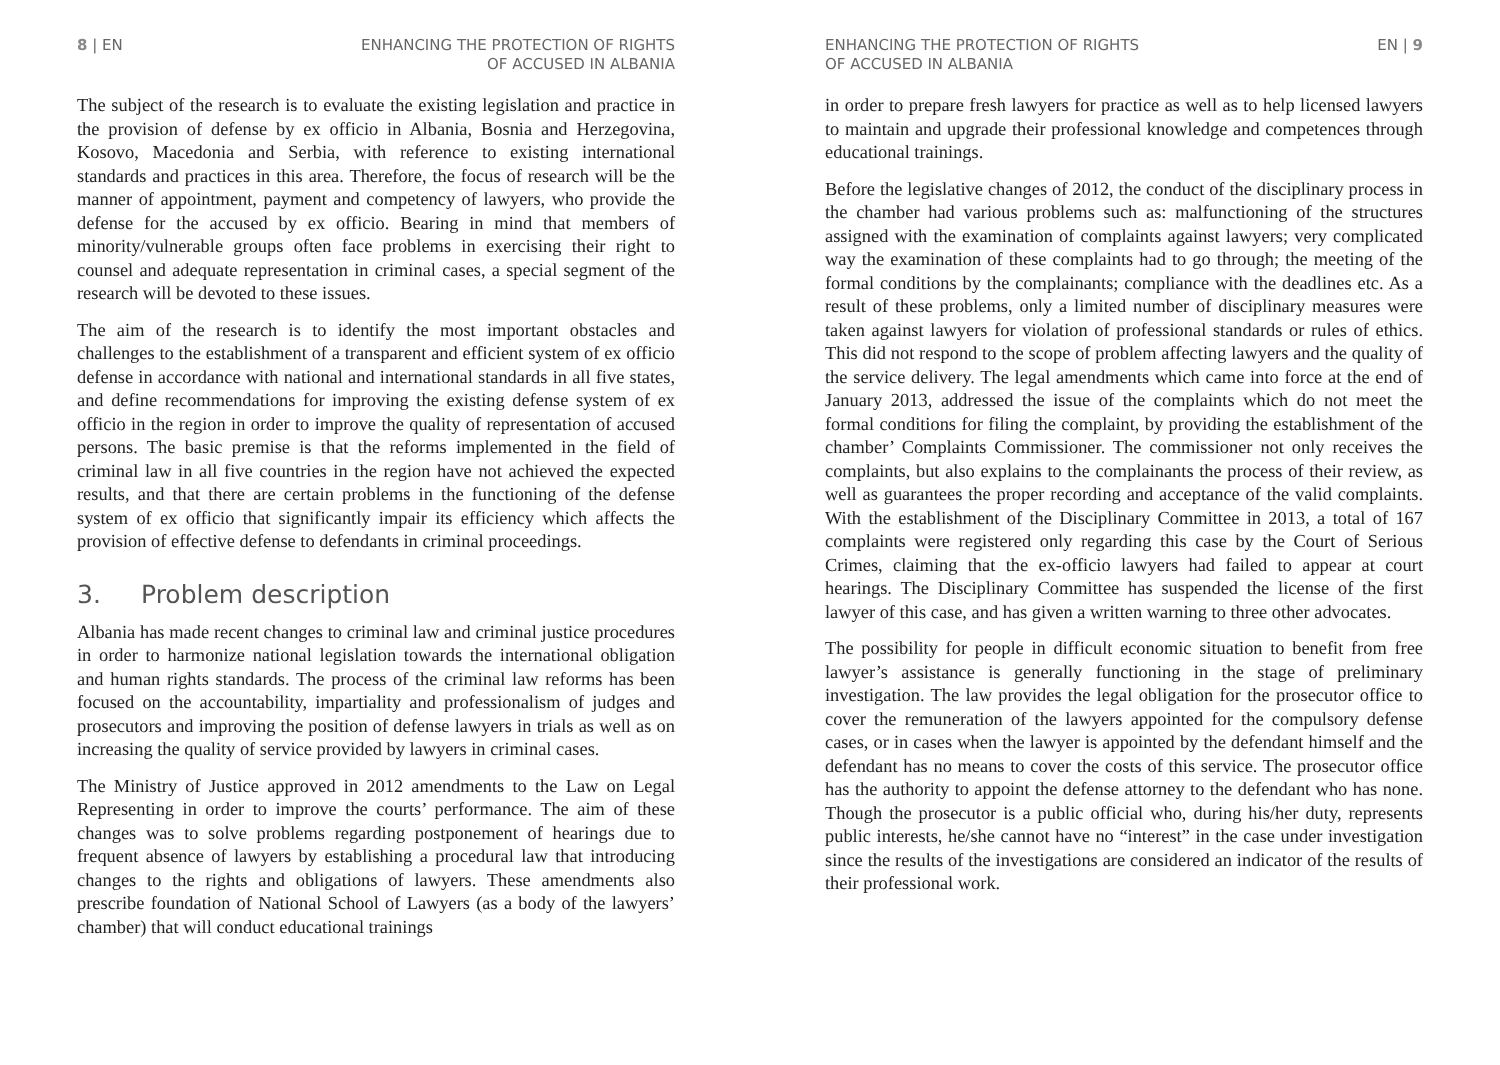8 | EN ENHANCING THE PROTECTION OF RIGHTS
OF ACCUSED IN ALBANIA
The subject of the research is to evaluate the existing legislation and practice in the provision of defense by ex officio in Albania, Bosnia and Herzegovina, Kosovo, Macedonia and Serbia, with reference to existing international standards and practices in this area. Therefore, the focus of research will be the manner of appointment, payment and competency of lawyers, who provide the defense for the accused by ex officio. Bearing in mind that members of minority/vulnerable groups often face problems in exercising their right to counsel and adequate representation in criminal cases, a special segment of the research will be devoted to these issues.
The aim of the research is to identify the most important obstacles and challenges to the establishment of a transparent and efficient system of ex officio defense in accordance with national and international standards in all five states, and define recommendations for improving the existing defense system of ex officio in the region in order to improve the quality of representation of accused persons. The basic premise is that the reforms implemented in the field of criminal law in all five countries in the region have not achieved the expected results, and that there are certain problems in the functioning of the defense system of ex officio that significantly impair its efficiency which affects the provision of effective defense to defendants in criminal proceedings.
3. Problem description
Albania has made recent changes to criminal law and criminal justice procedures in order to harmonize national legislation towards the international obligation and human rights standards. The process of the criminal law reforms has been focused on the accountability, impartiality and professionalism of judges and prosecutors and improving the position of defense lawyers in trials as well as on increasing the quality of service provided by lawyers in criminal cases.
The Ministry of Justice approved in 2012 amendments to the Law on Legal Representing in order to improve the courts’ performance. The aim of these changes was to solve problems regarding postponement of hearings due to frequent absence of lawyers by establishing a procedural law that introducing changes to the rights and obligations of lawyers. These amendments also prescribe foundation of National School of Lawyers (as a body of the lawyers’ chamber) that will conduct educational trainings
ENHANCING THE PROTECTION OF RIGHTS
OF ACCUSED IN ALBANIA
EN | 9
in order to prepare fresh lawyers for practice as well as to help licensed lawyers to maintain and upgrade their professional knowledge and competences through educational trainings.
Before the legislative changes of 2012, the conduct of the disciplinary process in the chamber had various problems such as: malfunctioning of the structures assigned with the examination of complaints against lawyers; very complicated way the examination of these complaints had to go through; the meeting of the formal conditions by the complainants; compliance with the deadlines etc. As a result of these problems, only a limited number of disciplinary measures were taken against lawyers for violation of professional standards or rules of ethics. This did not respond to the scope of problem affecting lawyers and the quality of the service delivery. The legal amendments which came into force at the end of January 2013, addressed the issue of the complaints which do not meet the formal conditions for filing the complaint, by providing the establishment of the chamber’ Complaints Commissioner. The commissioner not only receives the complaints, but also explains to the complainants the process of their review, as well as guarantees the proper recording and acceptance of the valid complaints. With the establishment of the Disciplinary Committee in 2013, a total of 167 complaints were registered only regarding this case by the Court of Serious Crimes, claiming that the ex-officio lawyers had failed to appear at court hearings. The Disciplinary Committee has suspended the license of the first lawyer of this case, and has given a written warning to three other advocates.
The possibility for people in difficult economic situation to benefit from free lawyer’s assistance is generally functioning in the stage of preliminary investigation. The law provides the legal obligation for the prosecutor office to cover the remuneration of the lawyers appointed for the compulsory defense cases, or in cases when the lawyer is appointed by the defendant himself and the defendant has no means to cover the costs of this service. The prosecutor office has the authority to appoint the defense attorney to the defendant who has none. Though the prosecutor is a public official who, during his/her duty, represents public interests, he/she cannot have no “interest” in the case under investigation since the results of the investigations are considered an indicator of the results of their professional work.